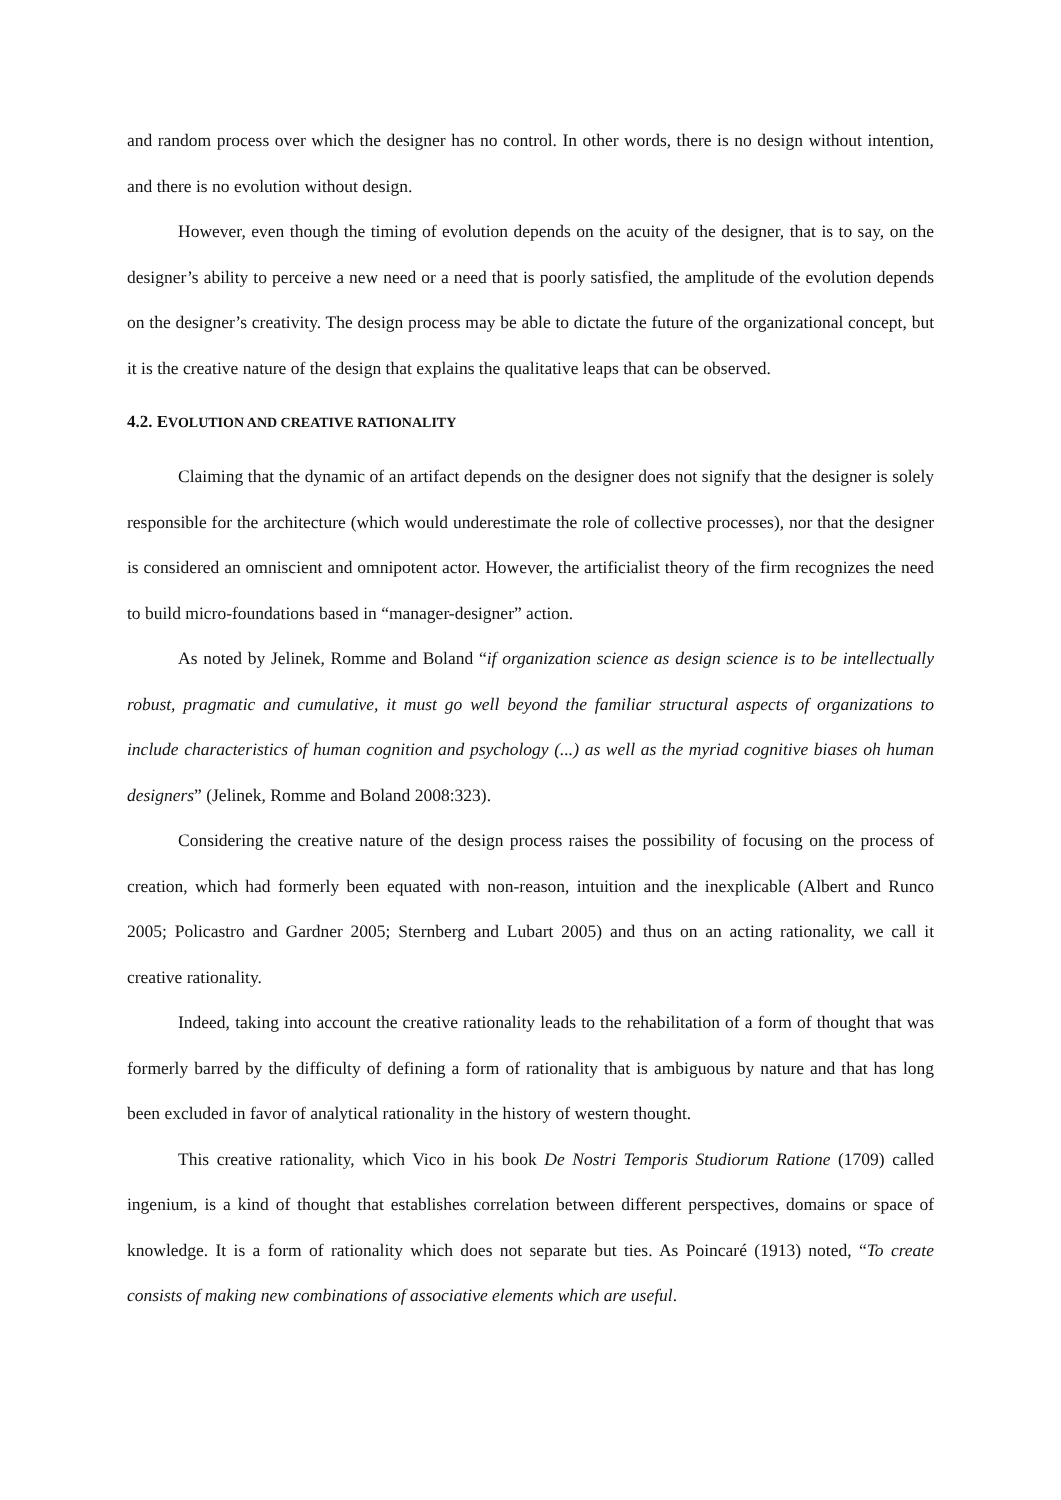and random process over which the designer has no control. In other words, there is no design without intention, and there is no evolution without design.
However, even though the timing of evolution depends on the acuity of the designer, that is to say, on the designer’s ability to perceive a new need or a need that is poorly satisfied, the amplitude of the evolution depends on the designer’s creativity. The design process may be able to dictate the future of the organizational concept, but it is the creative nature of the design that explains the qualitative leaps that can be observed.
4.2. EVOLUTION AND CREATIVE RATIONALITY
Claiming that the dynamic of an artifact depends on the designer does not signify that the designer is solely responsible for the architecture (which would underestimate the role of collective processes), nor that the designer is considered an omniscient and omnipotent actor. However, the artificialist theory of the firm recognizes the need to build micro-foundations based in “manager-designer” action.
As noted by Jelinek, Romme and Boland “if organization science as design science is to be intellectually robust, pragmatic and cumulative, it must go well beyond the familiar structural aspects of organizations to include characteristics of human cognition and psychology (...) as well as the myriad cognitive biases oh human designers” (Jelinek, Romme and Boland 2008:323).
Considering the creative nature of the design process raises the possibility of focusing on the process of creation, which had formerly been equated with non-reason, intuition and the inexplicable (Albert and Runco 2005; Policastro and Gardner 2005; Sternberg and Lubart 2005) and thus on an acting rationality, we call it creative rationality.
Indeed, taking into account the creative rationality leads to the rehabilitation of a form of thought that was formerly barred by the difficulty of defining a form of rationality that is ambiguous by nature and that has long been excluded in favor of analytical rationality in the history of western thought.
This creative rationality, which Vico in his book De Nostri Temporis Studiorum Ratione (1709) called ingenium, is a kind of thought that establishes correlation between different perspectives, domains or space of knowledge. It is a form of rationality which does not separate but ties. As Poincaré (1913) noted, “To create consists of making new combinations of associative elements which are useful.